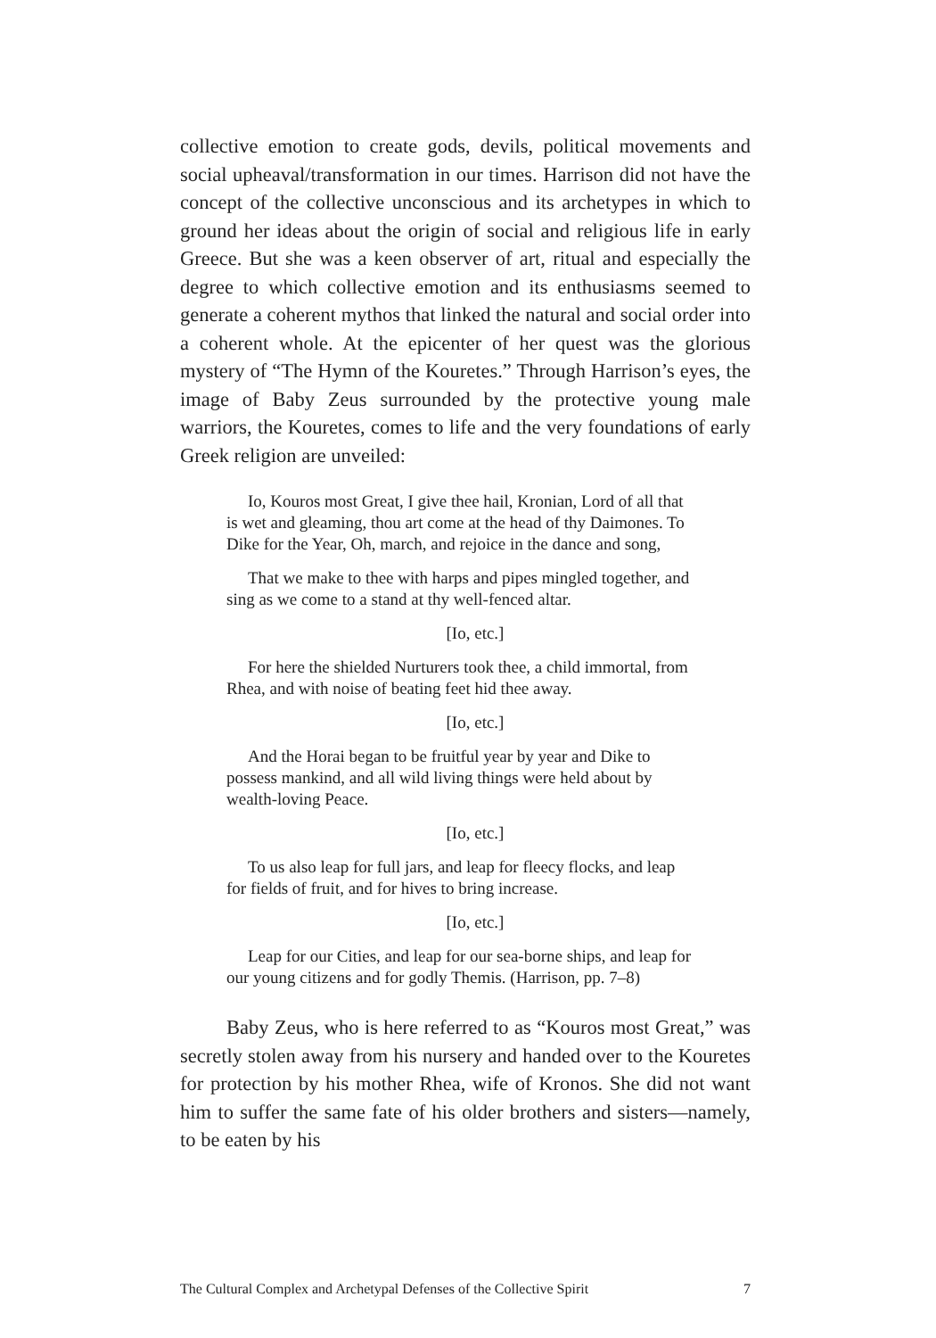collective emotion to create gods, devils, political movements and social upheaval/transformation in our times. Harrison did not have the concept of the collective unconscious and its archetypes in which to ground her ideas about the origin of social and religious life in early Greece. But she was a keen observer of art, ritual and especially the degree to which collective emotion and its enthusiasms seemed to generate a coherent mythos that linked the natural and social order into a coherent whole. At the epicenter of her quest was the glorious mystery of “The Hymn of the Kouretes.” Through Harrison’s eyes, the image of Baby Zeus surrounded by the protective young male warriors, the Kouretes, comes to life and the very foundations of early Greek religion are unveiled:
Io, Kouros most Great, I give thee hail, Kronian, Lord of all that is wet and gleaming, thou art come at the head of thy Daimones. To Dike for the Year, Oh, march, and rejoice in the dance and song,
That we make to thee with harps and pipes mingled together, and sing as we come to a stand at thy well-fenced altar.
[Io, etc.]
For here the shielded Nurturers took thee, a child immortal, from Rhea, and with noise of beating feet hid thee away.
[Io, etc.]
And the Horai began to be fruitful year by year and Dike to possess mankind, and all wild living things were held about by wealth-loving Peace.
[Io, etc.]
To us also leap for full jars, and leap for fleecy flocks, and leap for fields of fruit, and for hives to bring increase.
[Io, etc.]
Leap for our Cities, and leap for our sea-borne ships, and leap for our young citizens and for godly Themis. (Harrison, pp. 7–8)
Baby Zeus, who is here referred to as “Kouros most Great,” was secretly stolen away from his nursery and handed over to the Kouretes for protection by his mother Rhea, wife of Kronos. She did not want him to suffer the same fate of his older brothers and sisters—namely, to be eaten by his
The Cultural Complex and Archetypal Defenses of the Collective Spirit 7